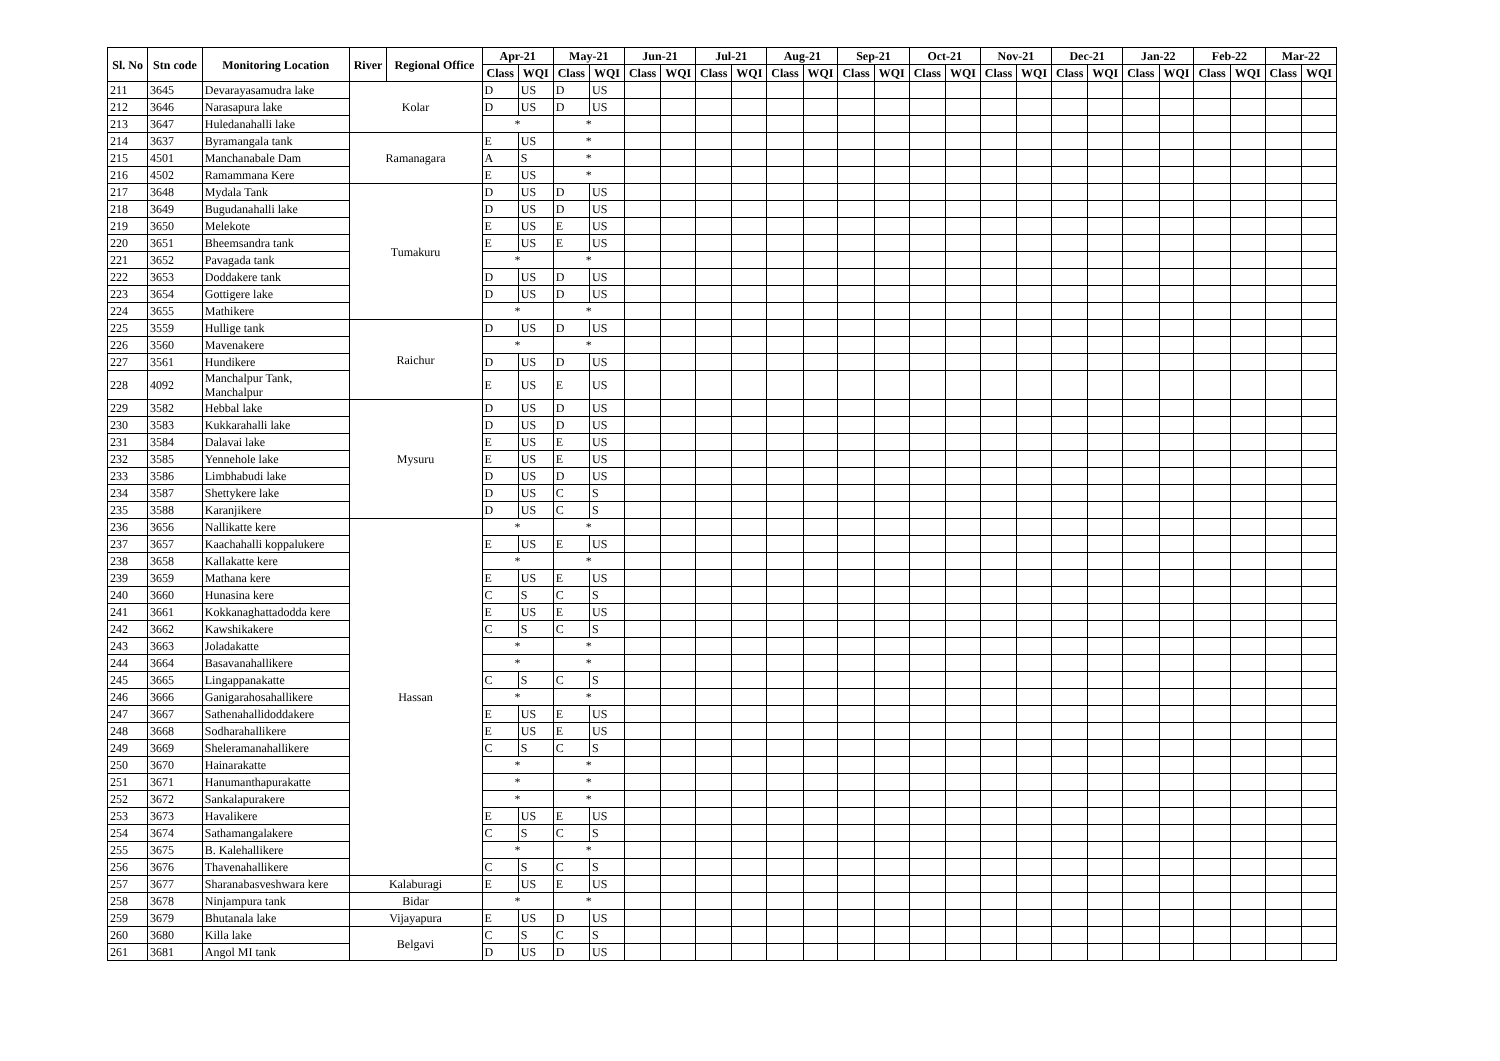| Sl. No | Stn code | Monitoring Location | River | Regional Office | Apr-21 | | May-21 | | Jun-21 | | Jul-21 | | Aug-21 | | Sep-21 | | Oct-21 | | Nov-21 | | Dec-21 | | Jan-22 | | Feb-22 | | Mar-22 | |
| --- | --- | --- | --- | --- | --- | --- | --- | --- | --- | --- | --- | --- | --- | --- | --- | --- | --- | --- | --- | --- | --- | --- | --- | --- | --- | --- | --- | --- |
| | | | | | Class | WQI | Class | WQI | Class | WQI | Class | WQI | Class | WQI | Class | WQI | Class | WQI | Class | WQI | Class | WQI | Class | WQI | Class | WQI | Class | WQI |
| 211 | 3645 | Devarayasamudra lake | Kolar | | D | US | D | US | | | | | | | | | | | | | | | | | | | | |
| 212 | 3646 | Narasapura lake | | | D | US | D | US | | | | | | | | | | | | | | | | | | | | |
| 213 | 3647 | Huledanahalli lake | | | * | | * | | | | | | | | | | | | | | | | | | | | | |
| 214 | 3637 | Byramangala tank | Ramanagara | | E | US | * | | | | | | | | | | | | | | | | | | | | | |
| 215 | 4501 | Manchanabale Dam | | | A | S | * | | | | | | | | | | | | | | | | | | | | | |
| 216 | 4502 | Ramammana Kere | | | E | US | * | | | | | | | | | | | | | | | | | | | | | |
| 217 | 3648 | Mydala Tank | Tumakuru | | D | US | D | US | | | | | | | | | | | | | | | | | | | | |
| 218 | 3649 | Bugudanahalli lake | | | D | US | D | US | | | | | | | | | | | | | | | | | | | | |
| 219 | 3650 | Melekote | | | E | US | E | US | | | | | | | | | | | | | | | | | | | | |
| 220 | 3651 | Bheemsandra tank | | | E | US | E | US | | | | | | | | | | | | | | | | | | | | |
| 221 | 3652 | Pavagada tank | | | * | | * | | | | | | | | | | | | | | | | | | | | | |
| 222 | 3653 | Doddakere tank | | | D | US | D | US | | | | | | | | | | | | | | | | | | | | |
| 223 | 3654 | Gottigere lake | | | D | US | D | US | | | | | | | | | | | | | | | | | | | | |
| 224 | 3655 | Mathikere | | | * | | * | | | | | | | | | | | | | | | | | | | | | |
| 225 | 3559 | Hullige tank | Raichur | | D | US | D | US | | | | | | | | | | | | | | | | | | | | |
| 226 | 3560 | Mavenakere | | | * | | * | | | | | | | | | | | | | | | | | | | | | |
| 227 | 3561 | Hundikere | | | D | US | D | US | | | | | | | | | | | | | | | | | | | | |
| 228 | 4092 | Manchalpur Tank, Manchalpur | | | E | US | E | US | | | | | | | | | | | | | | | | | | | | |
| 229 | 3582 | Hebbal lake | Mysuru | | D | US | D | US | | | | | | | | | | | | | | | | | | | | |
| 230 | 3583 | Kukkarahalli lake | | | D | US | D | US | | | | | | | | | | | | | | | | | | | | |
| 231 | 3584 | Dalavai lake | | | E | US | E | US | | | | | | | | | | | | | | | | | | | | |
| 232 | 3585 | Yennehole lake | | | E | US | E | US | | | | | | | | | | | | | | | | | | | | |
| 233 | 3586 | Limbhabudi lake | | | D | US | D | US | | | | | | | | | | | | | | | | | | | | |
| 234 | 3587 | Shettykere lake | | | D | US | C | S | | | | | | | | | | | | | | | | | | | | |
| 235 | 3588 | Karanjikere | | | D | US | C | S | | | | | | | | | | | | | | | | | | | | |
| 236 | 3656 | Nallikatte kere | Hassan | | * | | * | | | | | | | | | | | | | | | | | | | | | |
| 237 | 3657 | Kaachahalli koppalukere | | | E | US | E | US | | | | | | | | | | | | | | | | | | | | |
| 238 | 3658 | Kallakatte kere | | | * | | * | | | | | | | | | | | | | | | | | | | | | |
| 239 | 3659 | Mathana kere | | | E | US | E | US | | | | | | | | | | | | | | | | | | | | |
| 240 | 3660 | Hunasina kere | | | C | S | C | S | | | | | | | | | | | | | | | | | | | | |
| 241 | 3661 | Kokkanaghattadodda kere | | | E | US | E | US | | | | | | | | | | | | | | | | | | | | |
| 242 | 3662 | Kawshikakere | | | C | S | C | S | | | | | | | | | | | | | | | | | | | | |
| 243 | 3663 | Joladakatte | | | * | | * | | | | | | | | | | | | | | | | | | | | | |
| 244 | 3664 | Basavanahallikere | | | * | | * | | | | | | | | | | | | | | | | | | | | | |
| 245 | 3665 | Lingappanakatte | | | C | S | C | S | | | | | | | | | | | | | | | | | | | | |
| 246 | 3666 | Ganigarahosahallikere | | | * | | * | | | | | | | | | | | | | | | | | | | | | |
| 247 | 3667 | Sathenahallidoddakere | | | E | US | E | US | | | | | | | | | | | | | | | | | | | | |
| 248 | 3668 | Sodharahallikere | | | E | US | E | US | | | | | | | | | | | | | | | | | | | | |
| 249 | 3669 | Sheleramanahallikere | | | C | S | C | S | | | | | | | | | | | | | | | | | | | | |
| 250 | 3670 | Hainarakatte | | | * | | * | | | | | | | | | | | | | | | | | | | | | |
| 251 | 3671 | Hanumanthapurakatte | | | * | | * | | | | | | | | | | | | | | | | | | | | | |
| 252 | 3672 | Sankalapurakere | | | * | | * | | | | | | | | | | | | | | | | | | | | | |
| 253 | 3673 | Havalikere | | | E | US | E | US | | | | | | | | | | | | | | | | | | | | |
| 254 | 3674 | Sathamangalakere | | | C | S | C | S | | | | | | | | | | | | | | | | | | | | |
| 255 | 3675 | B. Kalehallikere | | | * | | * | | | | | | | | | | | | | | | | | | | | | |
| 256 | 3676 | Thavenahallikere | | | C | S | C | S | | | | | | | | | | | | | | | | | | | | |
| 257 | 3677 | Sharanabasveshwara kere | Kalaburagi | | E | US | E | US | | | | | | | | | | | | | | | | | | | | |
| 258 | 3678 | Ninjampura tank | Bidar | | * | | * | | | | | | | | | | | | | | | | | | | | | |
| 259 | 3679 | Bhutanala lake | Vijayapura | | E | US | D | US | | | | | | | | | | | | | | | | | | | | |
| 260 | 3680 | Killa lake | Belgavi | | C | S | C | S | | | | | | | | | | | | | | | | | | | | |
| 261 | 3681 | Angol MI tank | | | D | US | D | US | | | | | | | | | | | | | | | | | | | | |